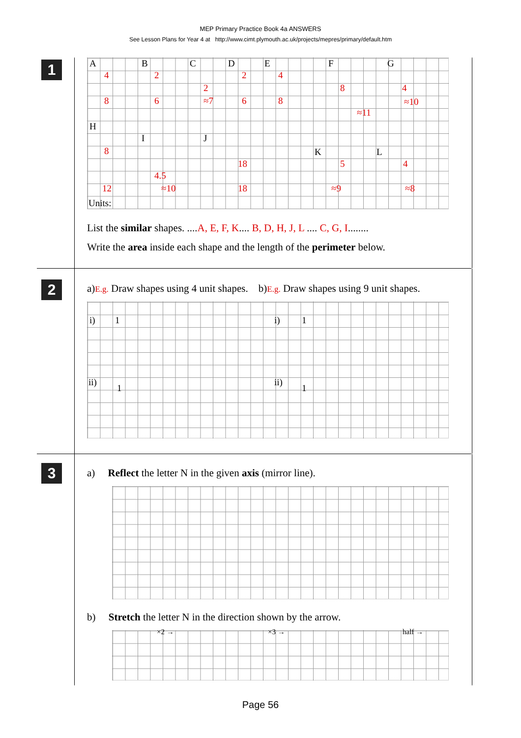MEP Primary Practice Book 4a ANSWERS
See Lesson Plans for Year 4 at http://www.cimt.plymouth.ac.uk/projects/mepres/primary/default.htm
1
A
4
8
B
2
6
C
2
≈7
D
2
6
E
4
8
F
8
≈11
G
4
≈10
H
8
12
I
4.5
≈10
J
18
18
K
5
≈9
L
4
≈8
Units:
List the similar shapes. ....A, E, F, K.... B, D, H, J, L .... C, G, I........
Write the area inside each shape and the length of the perimeter below.
2
a)E.g. Draw shapes using 4 unit shapes. b)E.g. Draw shapes using 9 unit shapes.
i) 1 i) 1
ii)
1
ii)
1
3
a) Reflect the letter N in the given axis (mirror line).
b) Stretch the letter N in the direction shown by the arrow.
×2 → ×3 → half →
Page 56